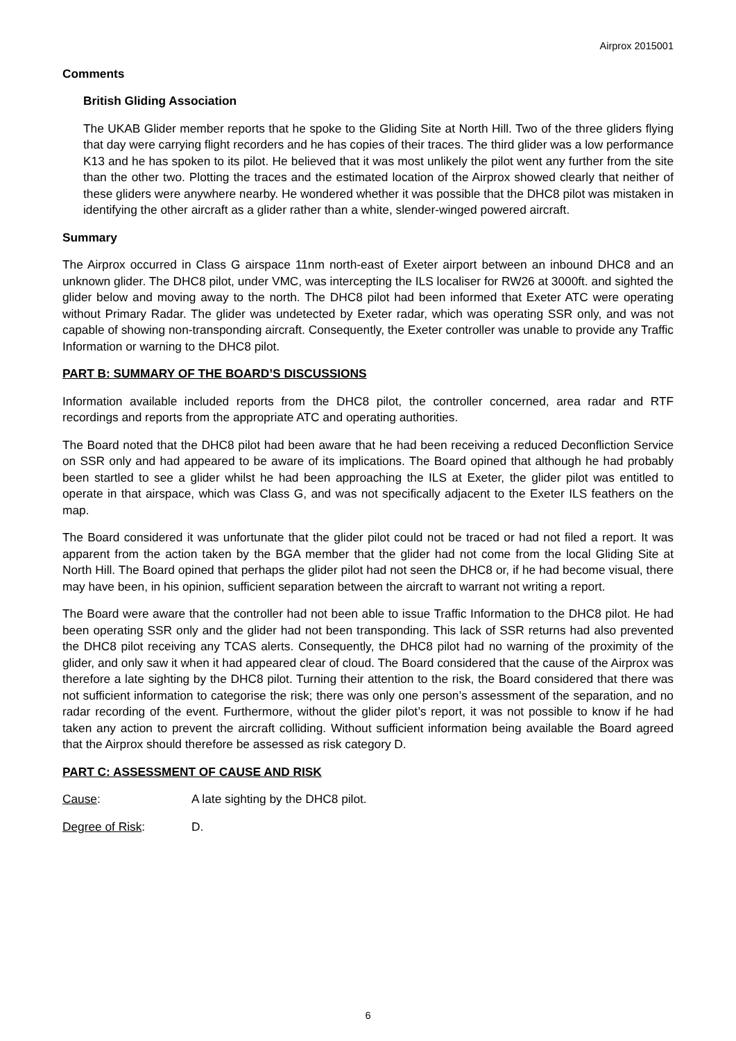Airprox 2015001
Comments
British Gliding Association
The UKAB Glider member reports that he spoke to the Gliding Site at North Hill. Two of the three gliders flying that day were carrying flight recorders and he has copies of their traces. The third glider was a low performance K13 and he has spoken to its pilot. He believed that it was most unlikely the pilot went any further from the site than the other two. Plotting the traces and the estimated location of the Airprox showed clearly that neither of these gliders were anywhere nearby. He wondered whether it was possible that the DHC8 pilot was mistaken in identifying the other aircraft as a glider rather than a white, slender-winged powered aircraft.
Summary
The Airprox occurred in Class G airspace 11nm north-east of Exeter airport between an inbound DHC8 and an unknown glider. The DHC8 pilot, under VMC, was intercepting the ILS localiser for RW26 at 3000ft. and sighted the glider below and moving away to the north. The DHC8 pilot had been informed that Exeter ATC were operating without Primary Radar. The glider was undetected by Exeter radar, which was operating SSR only, and was not capable of showing non-transponding aircraft. Consequently, the Exeter controller was unable to provide any Traffic Information or warning to the DHC8 pilot.
PART B: SUMMARY OF THE BOARD’S DISCUSSIONS
Information available included reports from the DHC8 pilot, the controller concerned, area radar and RTF recordings and reports from the appropriate ATC and operating authorities.
The Board noted that the DHC8 pilot had been aware that he had been receiving a reduced Deconfliction Service on SSR only and had appeared to be aware of its implications. The Board opined that although he had probably been startled to see a glider whilst he had been approaching the ILS at Exeter, the glider pilot was entitled to operate in that airspace, which was Class G, and was not specifically adjacent to the Exeter ILS feathers on the map.
The Board considered it was unfortunate that the glider pilot could not be traced or had not filed a report. It was apparent from the action taken by the BGA member that the glider had not come from the local Gliding Site at North Hill. The Board opined that perhaps the glider pilot had not seen the DHC8 or, if he had become visual, there may have been, in his opinion, sufficient separation between the aircraft to warrant not writing a report.
The Board were aware that the controller had not been able to issue Traffic Information to the DHC8 pilot. He had been operating SSR only and the glider had not been transponding. This lack of SSR returns had also prevented the DHC8 pilot receiving any TCAS alerts. Consequently, the DHC8 pilot had no warning of the proximity of the glider, and only saw it when it had appeared clear of cloud. The Board considered that the cause of the Airprox was therefore a late sighting by the DHC8 pilot. Turning their attention to the risk, the Board considered that there was not sufficient information to categorise the risk; there was only one person’s assessment of the separation, and no radar recording of the event. Furthermore, without the glider pilot’s report, it was not possible to know if he had taken any action to prevent the aircraft colliding. Without sufficient information being available the Board agreed that the Airprox should therefore be assessed as risk category D.
PART C: ASSESSMENT OF CAUSE AND RISK
Cause: A late sighting by the DHC8 pilot.
Degree of Risk: D.
6